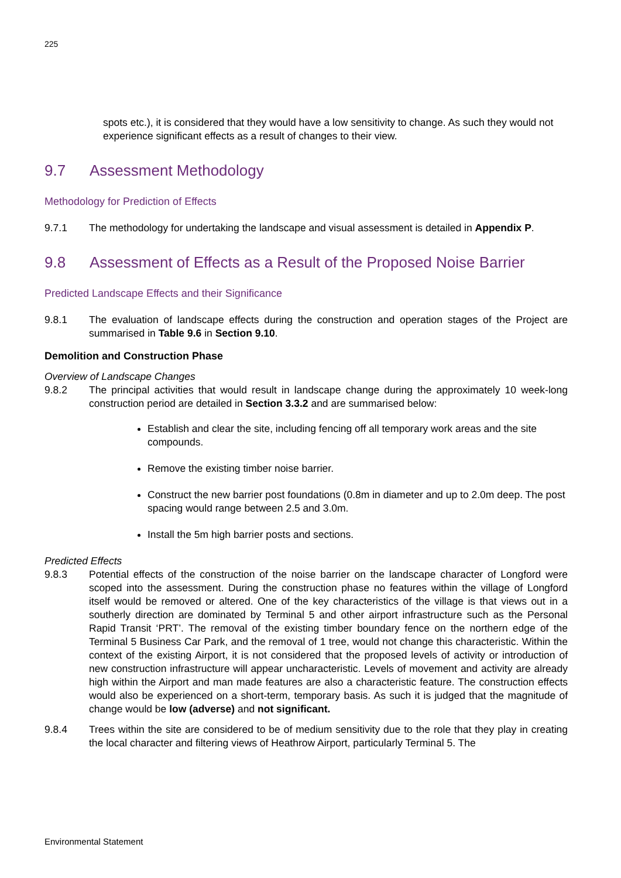225
spots etc.), it is considered that they would have a low sensitivity to change. As such they would not experience significant effects as a result of changes to their view.
9.7 Assessment Methodology
Methodology for Prediction of Effects
9.7.1 The methodology for undertaking the landscape and visual assessment is detailed in Appendix P.
9.8 Assessment of Effects as a Result of the Proposed Noise Barrier
Predicted Landscape Effects and their Significance
9.8.1 The evaluation of landscape effects during the construction and operation stages of the Project are summarised in Table 9.6 in Section 9.10.
Demolition and Construction Phase
Overview of Landscape Changes
9.8.2 The principal activities that would result in landscape change during the approximately 10 week-long construction period are detailed in Section 3.3.2 and are summarised below:
Establish and clear the site, including fencing off all temporary work areas and the site compounds.
Remove the existing timber noise barrier.
Construct the new barrier post foundations (0.8m in diameter and up to 2.0m deep. The post spacing would range between 2.5 and 3.0m.
Install the 5m high barrier posts and sections.
Predicted Effects
9.8.3 Potential effects of the construction of the noise barrier on the landscape character of Longford were scoped into the assessment. During the construction phase no features within the village of Longford itself would be removed or altered. One of the key characteristics of the village is that views out in a southerly direction are dominated by Terminal 5 and other airport infrastructure such as the Personal Rapid Transit ‘PRT’. The removal of the existing timber boundary fence on the northern edge of the Terminal 5 Business Car Park, and the removal of 1 tree, would not change this characteristic. Within the context of the existing Airport, it is not considered that the proposed levels of activity or introduction of new construction infrastructure will appear uncharacteristic. Levels of movement and activity are already high within the Airport and man made features are also a characteristic feature. The construction effects would also be experienced on a short-term, temporary basis. As such it is judged that the magnitude of change would be low (adverse) and not significant.
9.8.4 Trees within the site are considered to be of medium sensitivity due to the role that they play in creating the local character and filtering views of Heathrow Airport, particularly Terminal 5. The
Environmental Statement